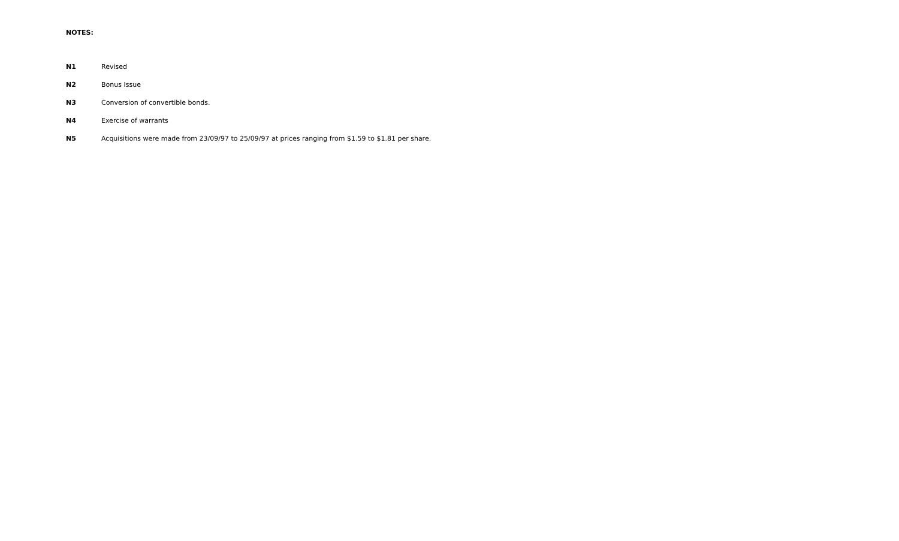NOTES:
N1 Revised
N2 Bonus Issue
N3 Conversion of convertible bonds.
N4 Exercise of warrants
N5 Acquisitions were made from 23/09/97 to 25/09/97 at prices ranging from $1.59 to $1.81 per share.